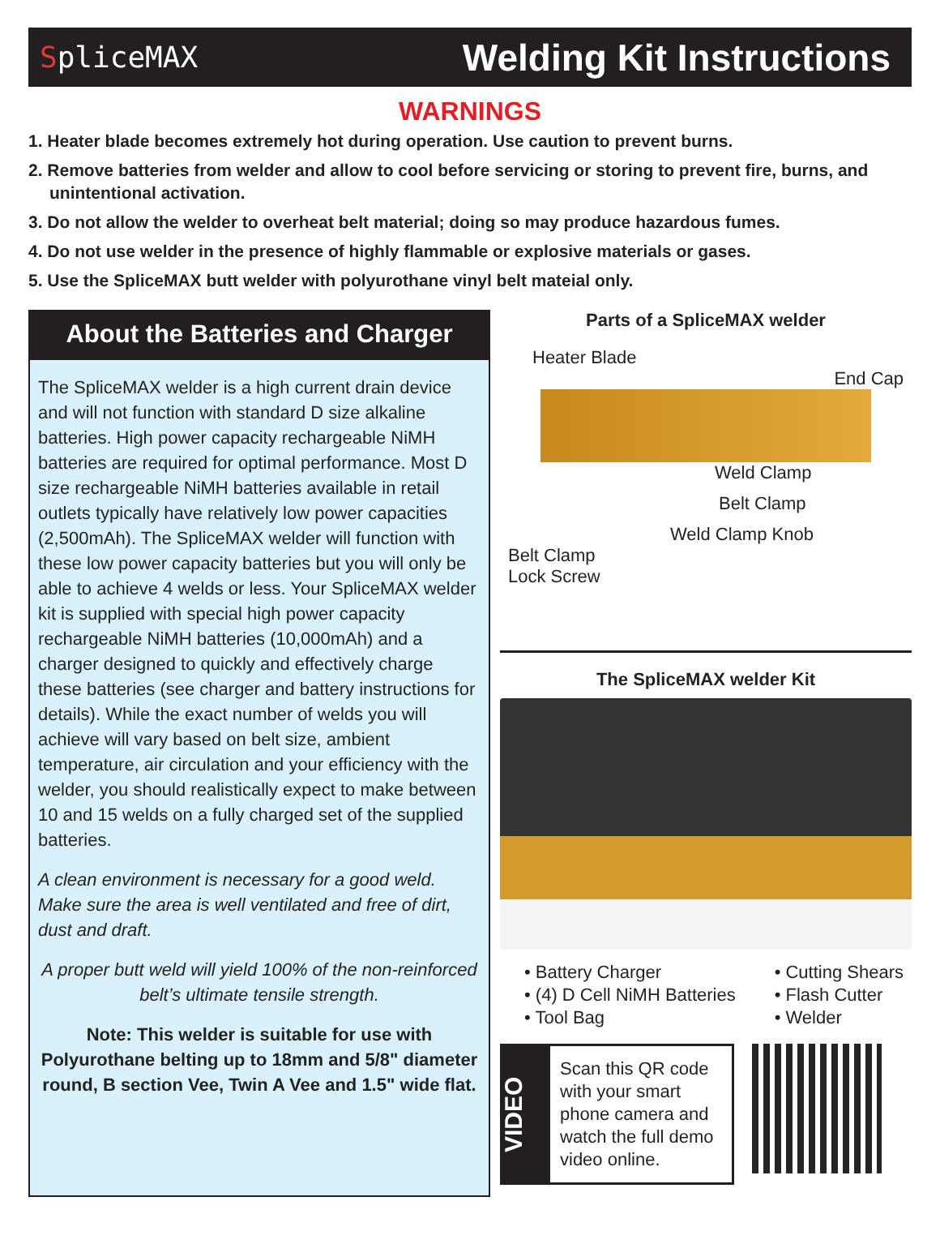SpliceMAX
Welding Kit Instructions
WARNINGS
1. Heater blade becomes extremely hot during operation. Use caution to prevent burns.
2. Remove batteries from welder and allow to cool before servicing or storing to prevent fire, burns, and unintentional activation.
3. Do not allow the welder to overheat belt material; doing so may produce hazardous fumes.
4. Do not use welder in the presence of highly flammable or explosive materials or gases.
5. Use the SpliceMAX butt welder with polyurothane vinyl belt mateial only.
About the Batteries and Charger
The SpliceMAX welder is a high current drain device and will not function with standard D size alkaline batteries. High power capacity rechargeable NiMH batteries are required for optimal performance. Most D size rechargeable NiMH batteries available in retail outlets typically have relatively low power capacities (2,500mAh). The SpliceMAX welder will function with these low power capacity batteries but you will only be able to achieve 4 welds or less. Your SpliceMAX welder kit is supplied with special high power capacity rechargeable NiMH batteries (10,000mAh) and a charger designed to quickly and effectively charge these batteries (see charger and battery instructions for details). While the exact number of welds you will achieve will vary based on belt size, ambient temperature, air circulation and your efficiency with the welder, you should realistically expect to make between 10 and 15 welds on a fully charged set of the supplied batteries.
A clean environment is necessary for a good weld. Make sure the area is well ventilated and free of dirt, dust and draft.
A proper butt weld will yield 100% of the non-reinforced belt’s ultimate tensile strength.
Note: This welder is suitable for use with Polyurothane belting up to 18mm and 5/8" diameter round, B section Vee, Twin A Vee and 1.5" wide flat.
Parts of a SpliceMAX welder
Heater Blade
End Cap
Weld Clamp
Belt Clamp
Weld Clamp Knob
Belt Clamp
Lock Screw
The SpliceMAX welder Kit
• Battery Charger
• (4) D Cell NiMH Batteries
• Tool Bag
• Cutting Shears
• Flash Cutter
• Welder
VIDEO
Scan this QR code with your smart phone camera and watch the full demo video online.